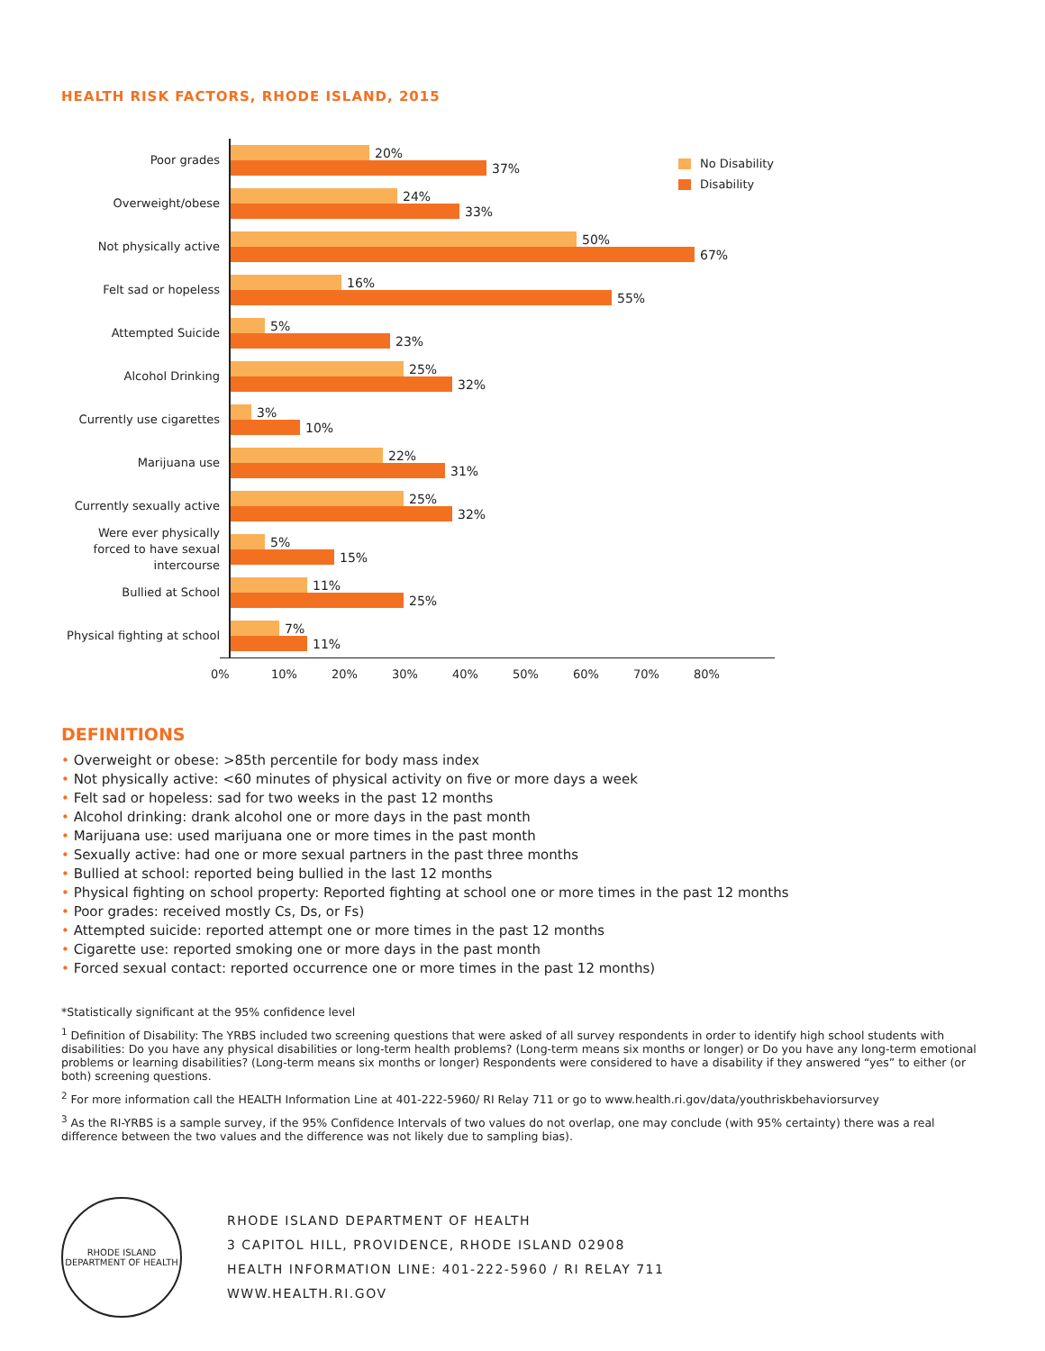HEALTH RISK FACTORS, RHODE ISLAND, 2015
No Disability
Disability
Poor grades
20%
37%
Overweight/obese
24%
33%
Not physically active
50%
67%
Felt sad or hopeless
16%
55%
Attempted Suicide
5%
23%
Alcohol Drinking
25%
32%
Currently use cigarettes
3%
10%
Marijuana use
22%
31%
Currently sexually active
25%
32%
Were ever physically forced to have sexual intercourse
5%
15%
Bullied at School
11%
25%
Physical fighting at school
7%
11%
0% 10% 20% 30% 40% 50% 60% 70% 80%
DEFINITIONS
• Overweight or obese: >85th percentile for body mass index
• Not physically active: <60 minutes of physical activity on five or more days a week
• Felt sad or hopeless: sad for two weeks in the past 12 months
• Alcohol drinking: drank alcohol one or more days in the past month
• Marijuana use: used marijuana one or more times in the past month
• Sexually active: had one or more sexual partners in the past three months
• Bullied at school: reported being bullied in the last 12 months
• Physical fighting on school property: Reported fighting at school one or more times in the past 12 months
• Poor grades: received mostly Cs, Ds, or Fs)
• Attempted suicide: reported attempt one or more times in the past 12 months
• Cigarette use: reported smoking one or more days in the past month
• Forced sexual contact: reported occurrence one or more times in the past 12 months)
*Statistically significant at the 95% confidence level
<sup>1</sup> Definition of Disability: The YRBS included two screening questions that were asked of all survey respondents in order to identify high school students with disabilities: Do you have any physical disabilities or long-term health problems? (Long-term means six months or longer) or Do you have any long-term emotional problems or learning disabilities? (Long-term means six months or longer) Respondents were considered to have a disability if they answered “yes” to either (or both) screening questions.
<sup>2</sup> For more information call the HEALTH Information Line at 401-222-5960/ RI Relay 711 or go to www.health.ri.gov/data/youthriskbehaviorsurvey
<sup>3</sup> As the RI-YRBS is a sample survey, if the 95% Confidence Intervals of two values do not overlap, one may conclude (with 95% certainty) there was a real difference between the two values and the difference was not likely due to sampling bias).
RHODE ISLAND
DEPARTMENT OF HEALTH
RHODE ISLAND DEPARTMENT OF HEALTH
3 CAPITOL HILL, PROVIDENCE, RHODE ISLAND 02908
HEALTH INFORMATION LINE: 401-222-5960 / RI RELAY 711
WWW.HEALTH.RI.GOV